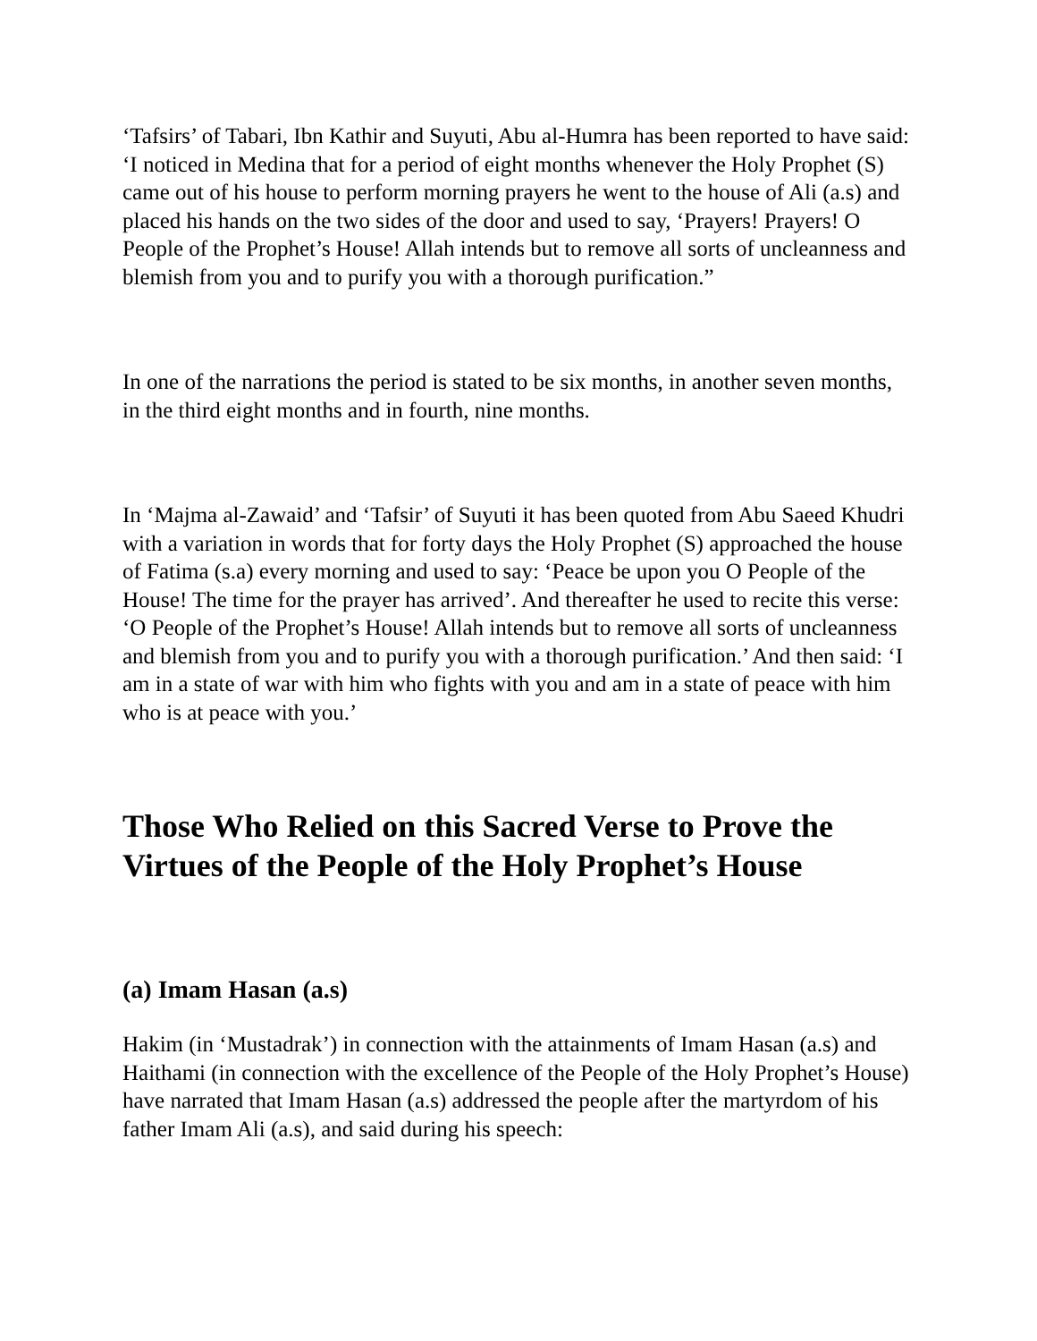‘Tafsirs’ of Tabari, Ibn Kathir and Suyuti, Abu al-Humra has been reported to have said: ‘I noticed in Medina that for a period of eight months whenever the Holy Prophet (S) came out of his house to perform morning prayers he went to the house of Ali (a.s) and placed his hands on the two sides of the door and used to say, ‘Prayers! Prayers! O People of the Prophet’s House! Allah intends but to remove all sorts of uncleanness and blemish from you and to purify you with a thorough purification.”
In one of the narrations the period is stated to be six months, in another seven months, in the third eight months and in fourth, nine months.
In ‘Majma al-Zawaid’ and ‘Tafsir’ of Suyuti it has been quoted from Abu Saeed Khudri with a variation in words that for forty days the Holy Prophet (S) approached the house of Fatima (s.a) every morning and used to say: ‘Peace be upon you O People of the House! The time for the prayer has arrived’. And thereafter he used to recite this verse: ‘O People of the Prophet’s House! Allah intends but to remove all sorts of uncleanness and blemish from you and to purify you with a thorough purification.’ And then said: ‘I am in a state of war with him who fights with you and am in a state of peace with him who is at peace with you.’
Those Who Relied on this Sacred Verse to Prove the Virtues of the People of the Holy Prophet’s House
(a) Imam Hasan (a.s)
Hakim (in ‘Mustadrak’) in connection with the attainments of Imam Hasan (a.s) and Haithami (in connection with the excellence of the People of the Holy Prophet’s House) have narrated that Imam Hasan (a.s) addressed the people after the martyrdom of his father Imam Ali (a.s), and said during his speech: